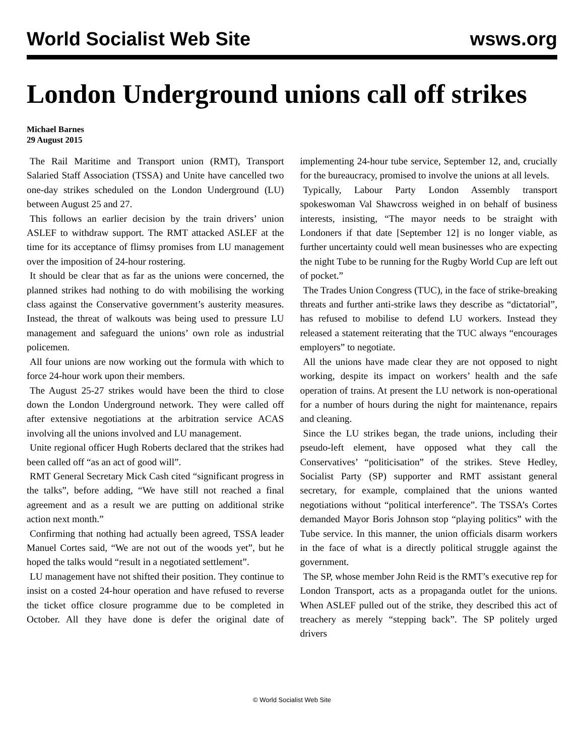World Socialist Web Site wsws.org
London Underground unions call off strikes
Michael Barnes
29 August 2015
The Rail Maritime and Transport union (RMT), Transport Salaried Staff Association (TSSA) and Unite have cancelled two one-day strikes scheduled on the London Underground (LU) between August 25 and 27.
This follows an earlier decision by the train drivers’ union ASLEF to withdraw support. The RMT attacked ASLEF at the time for its acceptance of flimsy promises from LU management over the imposition of 24-hour rostering.
It should be clear that as far as the unions were concerned, the planned strikes had nothing to do with mobilising the working class against the Conservative government’s austerity measures. Instead, the threat of walkouts was being used to pressure LU management and safeguard the unions’ own role as industrial policemen.
All four unions are now working out the formula with which to force 24-hour work upon their members.
The August 25-27 strikes would have been the third to close down the London Underground network. They were called off after extensive negotiations at the arbitration service ACAS involving all the unions involved and LU management.
Unite regional officer Hugh Roberts declared that the strikes had been called off “as an act of good will”.
RMT General Secretary Mick Cash cited “significant progress in the talks”, before adding, “We have still not reached a final agreement and as a result we are putting on additional strike action next month.”
Confirming that nothing had actually been agreed, TSSA leader Manuel Cortes said, “We are not out of the woods yet”, but he hoped the talks would “result in a negotiated settlement”.
LU management have not shifted their position. They continue to insist on a costed 24-hour operation and have refused to reverse the ticket office closure programme due to be completed in October. All they have done is defer the original date of implementing 24-hour tube service, September 12, and, crucially for the bureaucracy, promised to involve the unions at all levels.
Typically, Labour Party London Assembly transport spokeswoman Val Shawcross weighed in on behalf of business interests, insisting, “The mayor needs to be straight with Londoners if that date [September 12] is no longer viable, as further uncertainty could well mean businesses who are expecting the night Tube to be running for the Rugby World Cup are left out of pocket.”
The Trades Union Congress (TUC), in the face of strike-breaking threats and further anti-strike laws they describe as “dictatorial”, has refused to mobilise to defend LU workers. Instead they released a statement reiterating that the TUC always “encourages employers” to negotiate.
All the unions have made clear they are not opposed to night working, despite its impact on workers’ health and the safe operation of trains. At present the LU network is non-operational for a number of hours during the night for maintenance, repairs and cleaning.
Since the LU strikes began, the trade unions, including their pseudo-left element, have opposed what they call the Conservatives’ “politicisation” of the strikes. Steve Hedley, Socialist Party (SP) supporter and RMT assistant general secretary, for example, complained that the unions wanted negotiations without “political interference”. The TSSA’s Cortes demanded Mayor Boris Johnson stop “playing politics” with the Tube service. In this manner, the union officials disarm workers in the face of what is a directly political struggle against the government.
The SP, whose member John Reid is the RMT’s executive rep for London Transport, acts as a propaganda outlet for the unions. When ASLEF pulled out of the strike, they described this act of treachery as merely “stepping back”. The SP politely urged drivers
© World Socialist Web Site